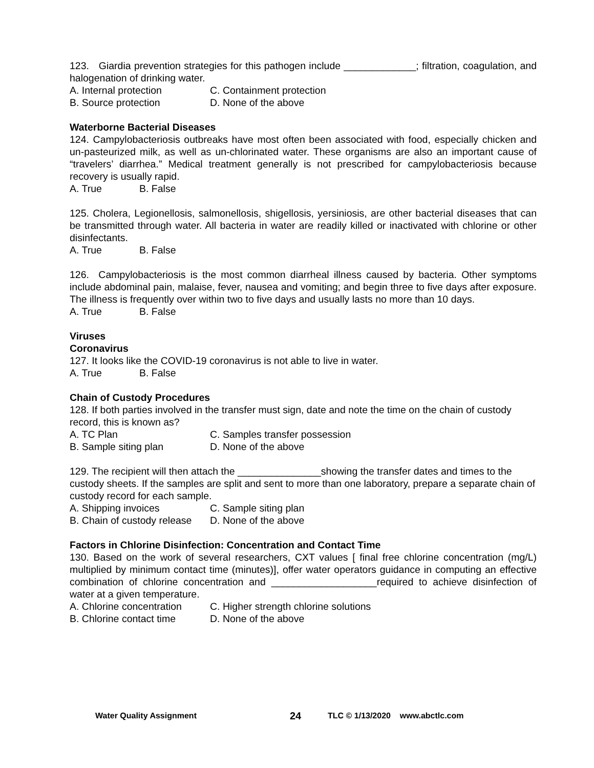123. Giardia prevention strategies for this pathogen include _____________; filtration, coagulation, and halogenation of drinking water.
A. Internal protection C. Containment protection
B. Source protection D. None of the above
Waterborne Bacterial Diseases
124. Campylobacteriosis outbreaks have most often been associated with food, especially chicken and un-pasteurized milk, as well as un-chlorinated water. These organisms are also an important cause of “travelers’ diarrhea.” Medical treatment generally is not prescribed for campylobacteriosis because recovery is usually rapid.
A. True B. False
125. Cholera, Legionellosis, salmonellosis, shigellosis, yersiniosis, are other bacterial diseases that can be transmitted through water. All bacteria in water are readily killed or inactivated with chlorine or other disinfectants.
A. True B. False
126. Campylobacteriosis is the most common diarrheal illness caused by bacteria. Other symptoms include abdominal pain, malaise, fever, nausea and vomiting; and begin three to five days after exposure. The illness is frequently over within two to five days and usually lasts no more than 10 days.
A. True B. False
Viruses
Coronavirus
127. It looks like the COVID-19 coronavirus is not able to live in water.
A. True B. False
Chain of Custody Procedures
128. If both parties involved in the transfer must sign, date and note the time on the chain of custody record, this is known as?
A. TC Plan C. Samples transfer possession
B. Sample siting plan D. None of the above
129. The recipient will then attach the _______________showing the transfer dates and times to the custody sheets. If the samples are split and sent to more than one laboratory, prepare a separate chain of custody record for each sample.
A. Shipping invoices C. Sample siting plan
B. Chain of custody release D. None of the above
Factors in Chlorine Disinfection: Concentration and Contact Time
130. Based on the work of several researchers, CXT values [ final free chlorine concentration (mg/L) multiplied by minimum contact time (minutes)], offer water operators guidance in computing an effective combination of chlorine concentration and ___________________required to achieve disinfection of water at a given temperature.
A. Chlorine concentration C. Higher strength chlorine solutions
B. Chlorine contact time D. None of the above
Water Quality Assignment 24 TLC © 1/13/2020 www.abctlc.com